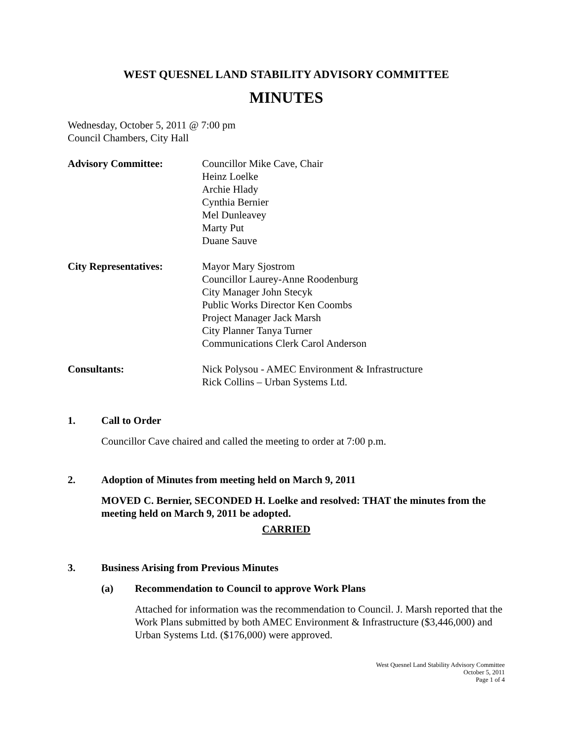WEST QUESNEL LAND STABILITY ADVISORY COMMITTEE
MINUTES
Wednesday, October 5, 2011 @ 7:00 pm
Council Chambers, City Hall
Advisory Committee: Councillor Mike Cave, Chair
Heinz Loelke
Archie Hlady
Cynthia Bernier
Mel Dunleavey
Marty Put
Duane Sauve
City Representatives: Mayor Mary Sjostrom
Councillor Laurey-Anne Roodenburg
City Manager John Stecyk
Public Works Director Ken Coombs
Project Manager Jack Marsh
City Planner Tanya Turner
Communications Clerk Carol Anderson
Consultants: Nick Polysou - AMEC Environment & Infrastructure
Rick Collins – Urban Systems Ltd.
1. Call to Order
Councillor Cave chaired and called the meeting to order at 7:00 p.m.
2. Adoption of Minutes from meeting held on March 9, 2011
MOVED C. Bernier, SECONDED H. Loelke and resolved: THAT the minutes from the meeting held on March 9, 2011 be adopted.
CARRIED
3. Business Arising from Previous Minutes
(a) Recommendation to Council to approve Work Plans
Attached for information was the recommendation to Council. J. Marsh reported that the Work Plans submitted by both AMEC Environment & Infrastructure ($3,446,000) and Urban Systems Ltd. ($176,000) were approved.
West Quesnel Land Stability Advisory Committee
October 5, 2011
Page 1 of 4